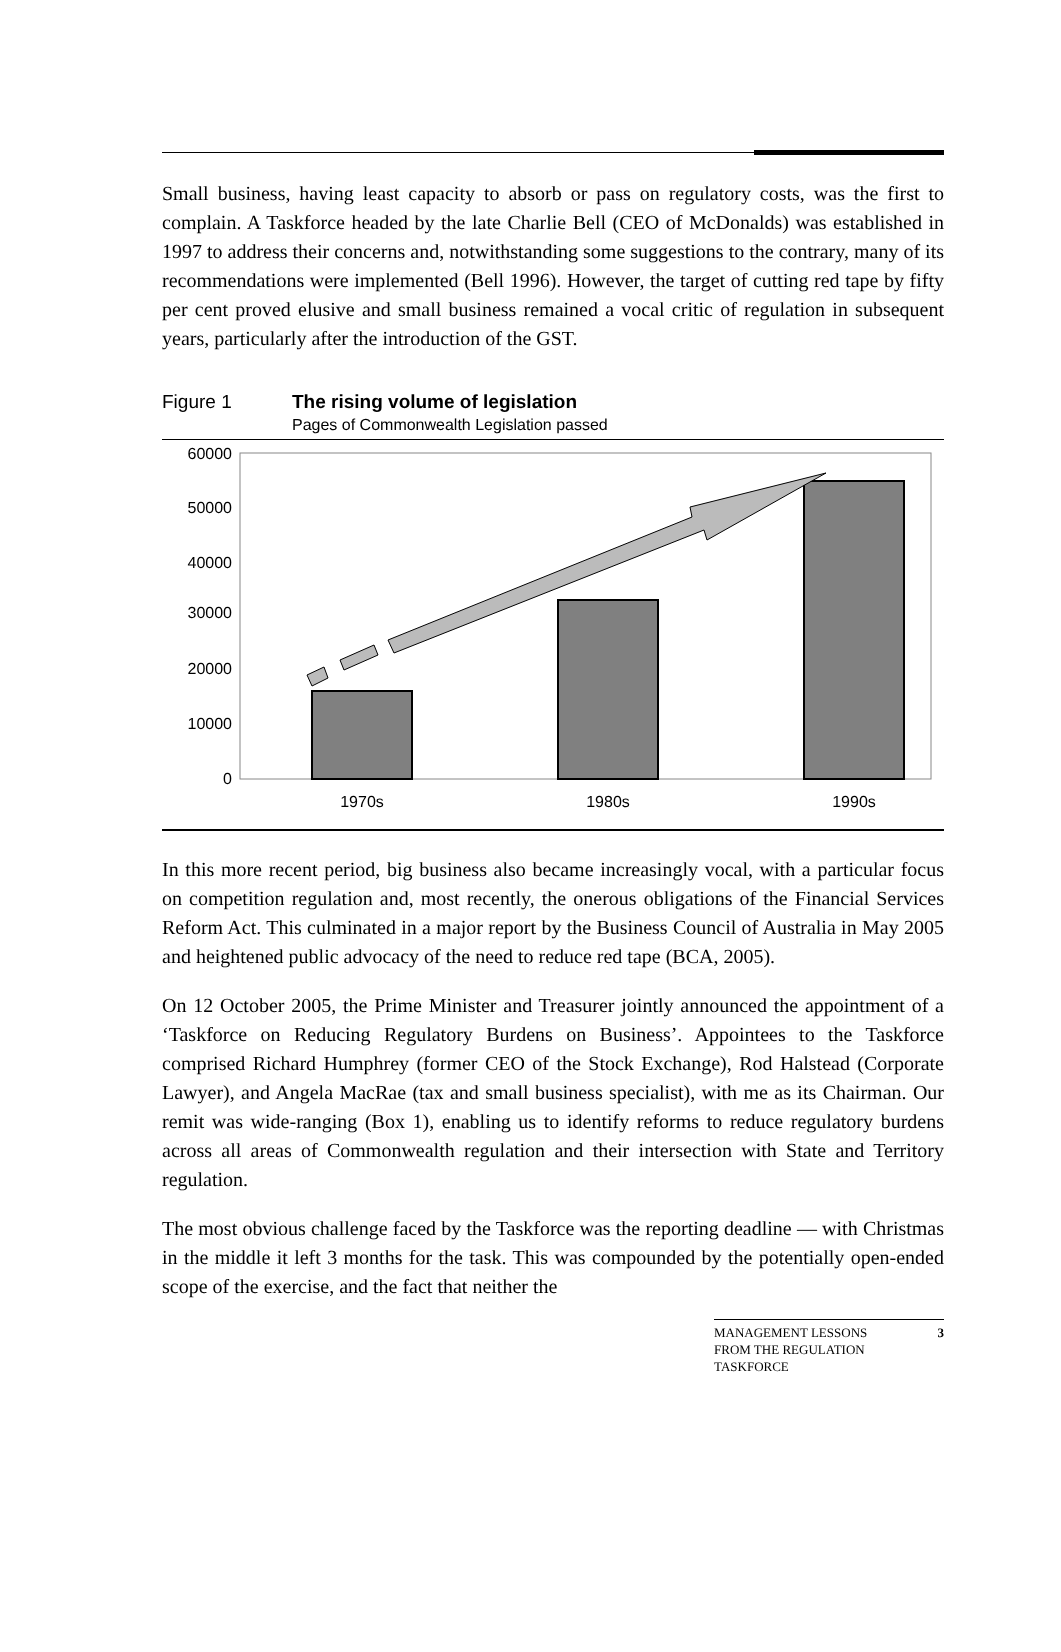Small business, having least capacity to absorb or pass on regulatory costs, was the first to complain. A Taskforce headed by the late Charlie Bell (CEO of McDonalds) was established in 1997 to address their concerns and, notwithstanding some suggestions to the contrary, many of its recommendations were implemented (Bell 1996). However, the target of cutting red tape by fifty per cent proved elusive and small business remained a vocal critic of regulation in subsequent years, particularly after the introduction of the GST.
Figure 1 The rising volume of legislation
Pages of Commonwealth Legislation passed
60000
50000
40000
30000
20000
10000
0
1970s
1980s
1990s
In this more recent period, big business also became increasingly vocal, with a particular focus on competition regulation and, most recently, the onerous obligations of the Financial Services Reform Act. This culminated in a major report by the Business Council of Australia in May 2005 and heightened public advocacy of the need to reduce red tape (BCA, 2005).
On 12 October 2005, the Prime Minister and Treasurer jointly announced the appointment of a ‘Taskforce on Reducing Regulatory Burdens on Business’. Appointees to the Taskforce comprised Richard Humphrey (former CEO of the Stock Exchange), Rod Halstead (Corporate Lawyer), and Angela MacRae (tax and small business specialist), with me as its Chairman. Our remit was wide-ranging (Box 1), enabling us to identify reforms to reduce regulatory burdens across all areas of Commonwealth regulation and their intersection with State and Territory regulation.
The most obvious challenge faced by the Taskforce was the reporting deadline — with Christmas in the middle it left 3 months for the task. This was compounded by the potentially open-ended scope of the exercise, and the fact that neither the
MANAGEMENT LESSONS
FROM THE REGULATION
TASKFORCE 3